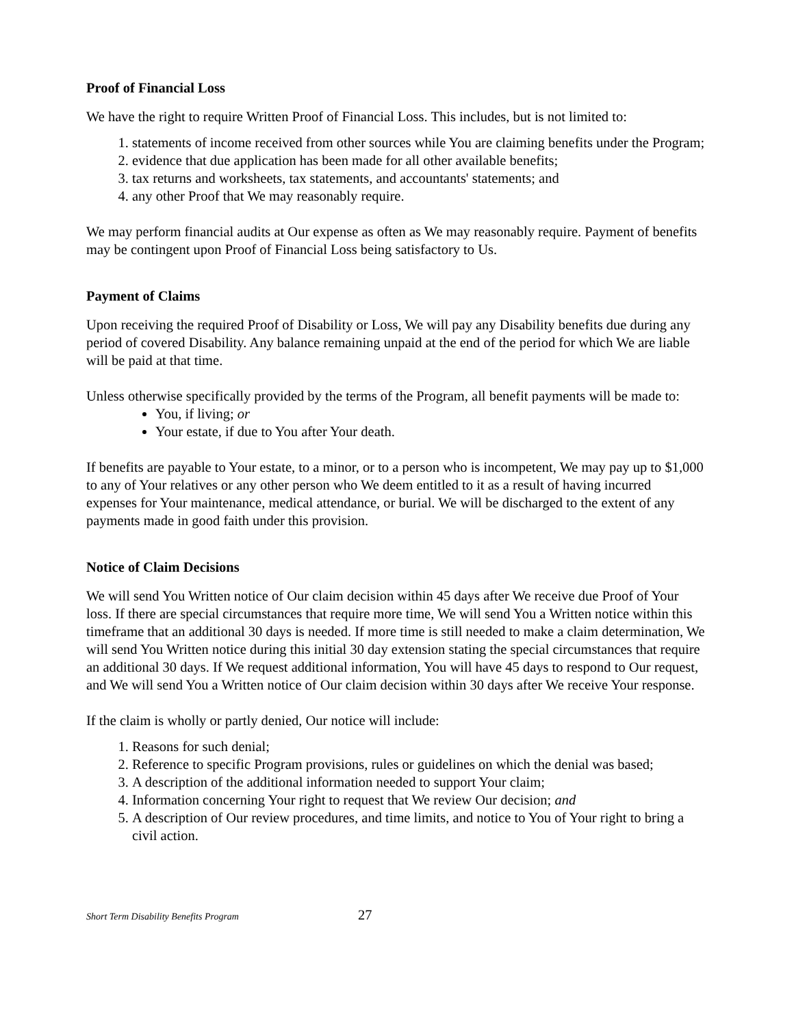Proof of Financial Loss
We have the right to require Written Proof of Financial Loss. This includes, but is not limited to:
1. statements of income received from other sources while You are claiming benefits under the Program;
2. evidence that due application has been made for all other available benefits;
3. tax returns and worksheets, tax statements, and accountants' statements; and
4. any other Proof that We may reasonably require.
We may perform financial audits at Our expense as often as We may reasonably require. Payment of benefits may be contingent upon Proof of Financial Loss being satisfactory to Us.
Payment of Claims
Upon receiving the required Proof of Disability or Loss, We will pay any Disability benefits due during any period of covered Disability. Any balance remaining unpaid at the end of the period for which We are liable will be paid at that time.
Unless otherwise specifically provided by the terms of the Program, all benefit payments will be made to:
You, if living; or
Your estate, if due to You after Your death.
If benefits are payable to Your estate, to a minor, or to a person who is incompetent, We may pay up to $1,000 to any of Your relatives or any other person who We deem entitled to it as a result of having incurred expenses for Your maintenance, medical attendance, or burial. We will be discharged to the extent of any payments made in good faith under this provision.
Notice of Claim Decisions
We will send You Written notice of Our claim decision within 45 days after We receive due Proof of Your loss. If there are special circumstances that require more time, We will send You a Written notice within this timeframe that an additional 30 days is needed. If more time is still needed to make a claim determination, We will send You Written notice during this initial 30 day extension stating the special circumstances that require an additional 30 days. If We request additional information, You will have 45 days to respond to Our request, and We will send You a Written notice of Our claim decision within 30 days after We receive Your response.
If the claim is wholly or partly denied, Our notice will include:
1. Reasons for such denial;
2. Reference to specific Program provisions, rules or guidelines on which the denial was based;
3. A description of the additional information needed to support Your claim;
4. Information concerning Your right to request that We review Our decision; and
5. A description of Our review procedures, and time limits, and notice to You of Your right to bring a civil action.
Short Term Disability Benefits Program 27